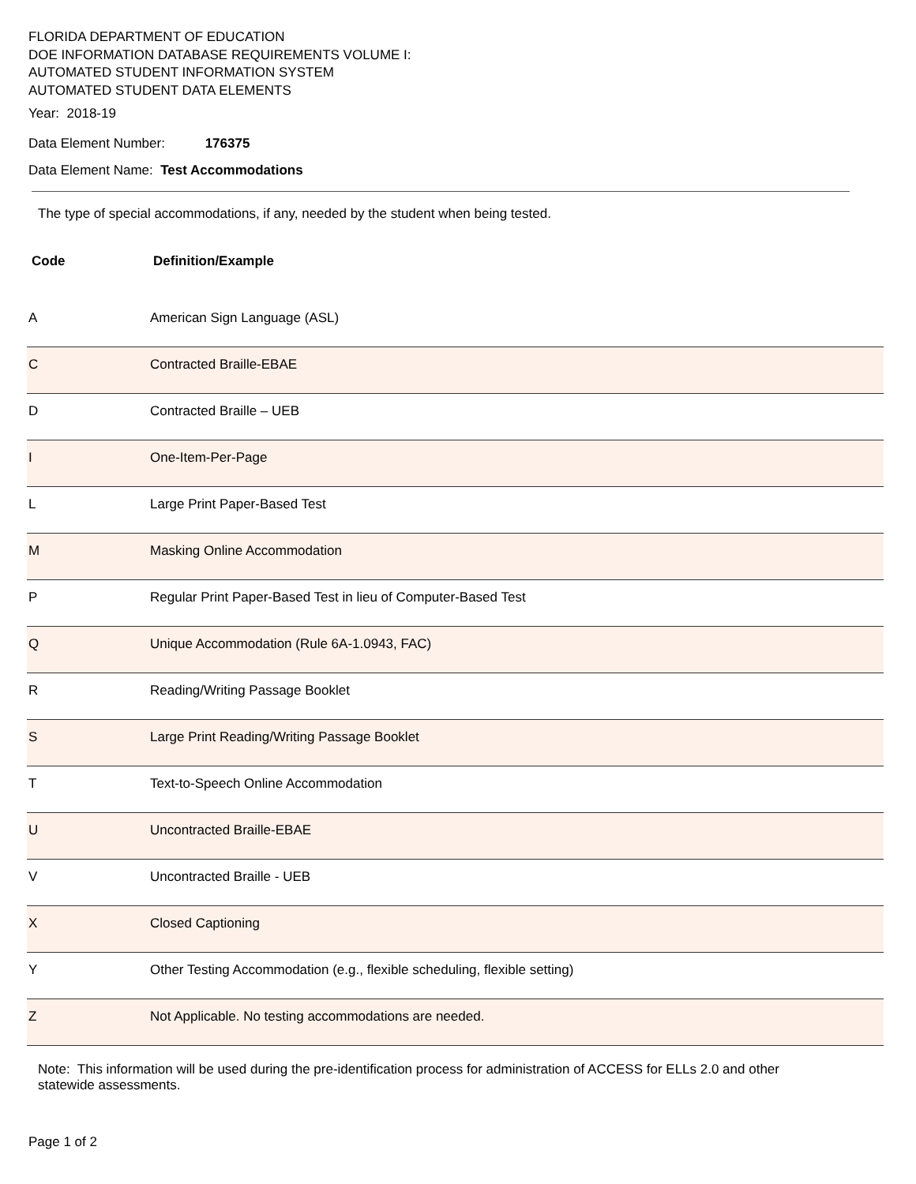FLORIDA DEPARTMENT OF EDUCATION
DOE INFORMATION DATABASE REQUIREMENTS VOLUME I:
AUTOMATED STUDENT INFORMATION SYSTEM
AUTOMATED STUDENT DATA ELEMENTS
Year: 2018-19
Data Element Number: 176375
Data Element Name: Test Accommodations
The type of special accommodations, if any, needed by the student when being tested.
| Code | Definition/Example |
| --- | --- |
| A | American Sign Language (ASL) |
| C | Contracted Braille-EBAE |
| D | Contracted Braille – UEB |
| I | One-Item-Per-Page |
| L | Large Print Paper-Based Test |
| M | Masking Online Accommodation |
| P | Regular Print Paper-Based Test in lieu of Computer-Based Test |
| Q | Unique Accommodation (Rule 6A-1.0943, FAC) |
| R | Reading/Writing Passage Booklet |
| S | Large Print Reading/Writing Passage Booklet |
| T | Text-to-Speech Online Accommodation |
| U | Uncontracted Braille-EBAE |
| V | Uncontracted Braille - UEB |
| X | Closed Captioning |
| Y | Other Testing Accommodation (e.g., flexible scheduling, flexible setting) |
| Z | Not Applicable. No testing accommodations are needed. |
Note: This information will be used during the pre-identification process for administration of ACCESS for ELLs 2.0 and other statewide assessments.
Page 1 of 2